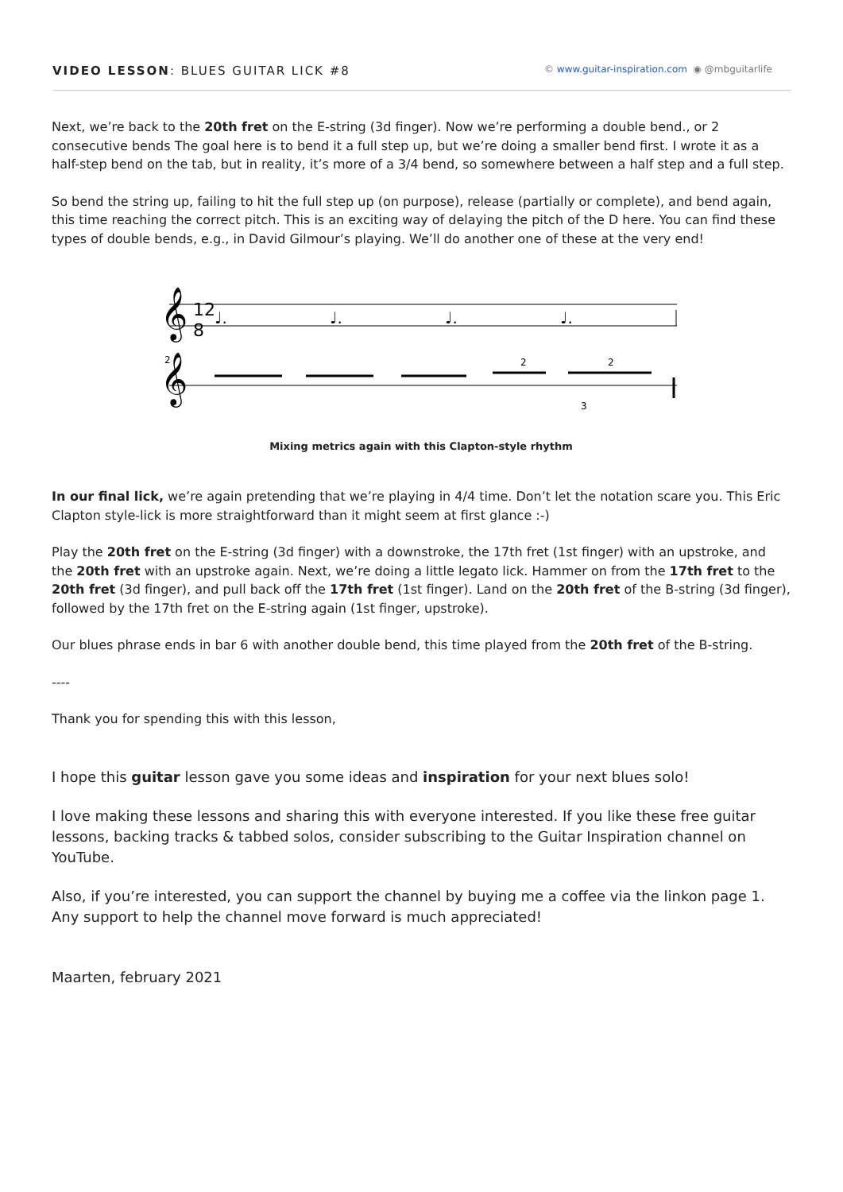VIDEO LESSON: BLUES GUITAR LICK #8 © www.guitar-inspiration.com ◉ @mbguitarlife
Next, we’re back to the 20th fret on the E-string (3d finger). Now we’re performing a double bend., or 2 consecutive bends The goal here is to bend it a full step up, but we’re doing a smaller bend first. I wrote it as a half-step bend on the tab, but in reality, it’s more of a 3/4 bend, so somewhere between a half step and a full step.
So bend the string up, failing to hit the full step up (on purpose), release (partially or complete), and bend again, this time reaching the correct pitch. This is an exciting way of delaying the pitch of the D here. You can find these types of double bends, e.g., in David Gilmour’s playing. We’ll do another one of these at the very end!
𝄞
12
8
♩.
♩.
♩.
♩.
𝄞
2
2
2
3
Mixing metrics again with this Clapton-style rhythm
In our final lick, we’re again pretending that we’re playing in 4/4 time. Don’t let the notation scare you. This Eric Clapton style-lick is more straightforward than it might seem at first glance :-)
Play the 20th fret on the E-string (3d finger) with a downstroke, the 17th fret (1st finger) with an upstroke, and the 20th fret with an upstroke again. Next, we’re doing a little legato lick. Hammer on from the 17th fret to the 20th fret (3d finger), and pull back off the 17th fret (1st finger). Land on the 20th fret of the B-string (3d finger), followed by the 17th fret on the E-string again (1st finger, upstroke).
Our blues phrase ends in bar 6 with another double bend, this time played from the 20th fret of the B-string.
----
Thank you for spending this with this lesson,
I hope this guitar lesson gave you some ideas and inspiration for your next blues solo!
I love making these lessons and sharing this with everyone interested. If you like these free guitar lessons, backing tracks & tabbed solos, consider subscribing to the Guitar Inspiration channel on YouTube.
Also, if you’re interested, you can support the channel by buying me a coffee via the linkon page 1. Any support to help the channel move forward is much appreciated!
Maarten, february 2021